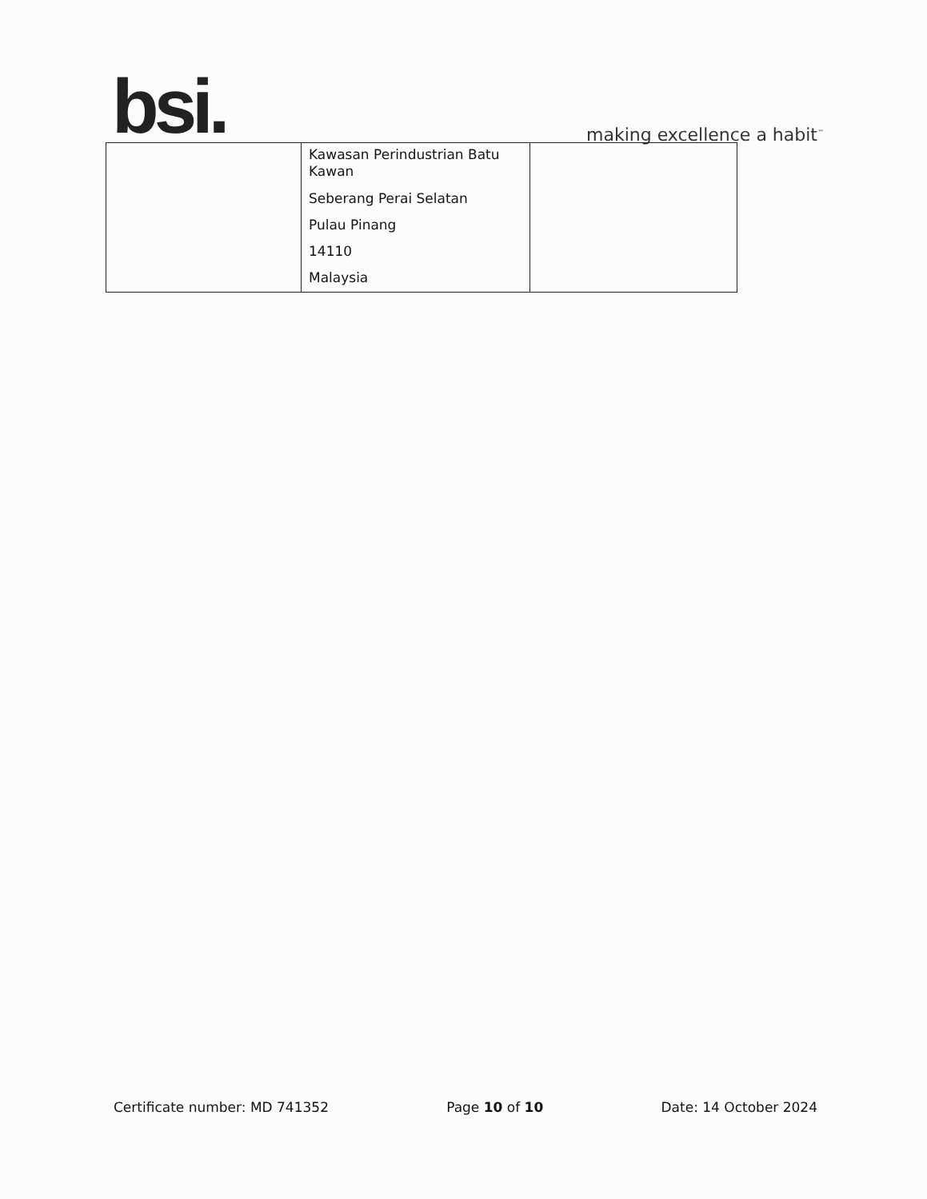bsi.
making excellence a habit<sup>™</sup>
| | Kawasan Perindustrian Batu Kawan Seberang Perai Selatan Pulau Pinang 14110 Malaysia | |
Certificate number: MD 741352 Page 10 of 10 Date: 14 October 2024